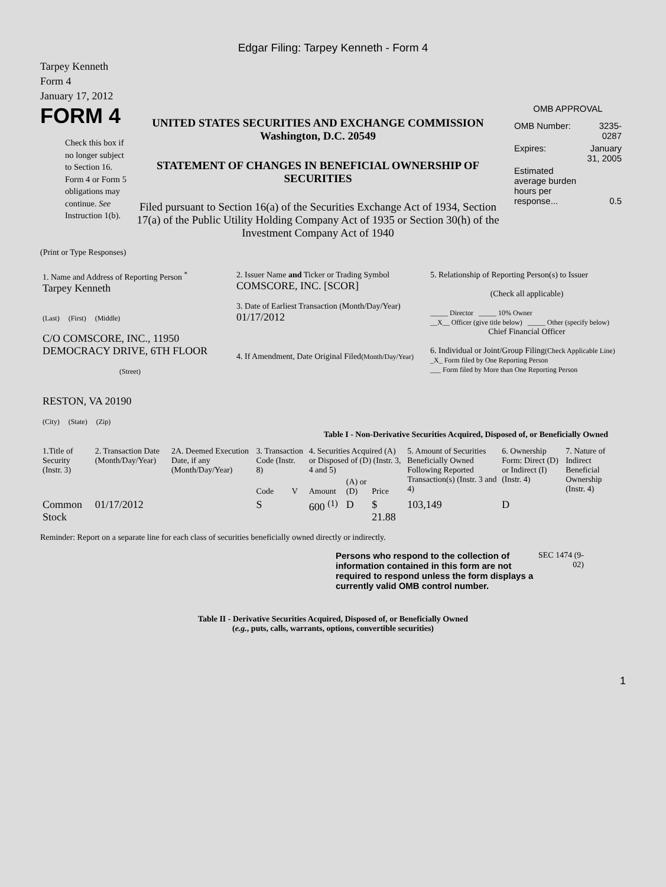Edgar Filing: Tarpey Kenneth - Form 4
Tarpey Kenneth
Form 4
January 17, 2012
FORM 4
Check this box if no longer subject to Section 16. Form 4 or Form 5 obligations may continue. See Instruction 1(b).
UNITED STATES SECURITIES AND EXCHANGE COMMISSION
Washington, D.C. 20549
STATEMENT OF CHANGES IN BENEFICIAL OWNERSHIP OF SECURITIES
Filed pursuant to Section 16(a) of the Securities Exchange Act of 1934, Section 17(a) of the Public Utility Holding Company Act of 1935 or Section 30(h) of the Investment Company Act of 1940
OMB APPROVAL
| OMB Number: | 3235-0287 |
| Expires: | January 31, 2005 |
| Estimated average burden hours per response... | 0.5 |
(Print or Type Responses)
| 1. Name and Address of Reporting Person <sup>*</sup> Tarpey Kenneth (Last) (First) (Middle) C/O COMSCORE, INC., 11950 DEMOCRACY DRIVE, 6TH FLOOR (Street) RESTON, VA 20190 (City) (State) (Zip) | 2. Issuer Name and Ticker or Trading Symbol COMSCORE, INC. [SCOR] 3. Date of Earliest Transaction (Month/Day/Year) 01/17/2012 4. If Amendment, Date Original Filed (Month/Day/Year) | 5. Relationship of Reporting Person(s) to Issuer (Check all applicable) _____ Director _____ 10% Owner __X__ Officer (give title below) _____ Other (specify below) Chief Financial Officer 6. Individual or Joint/Group Filing (Check Applicable Line) _X_ Form filed by One Reporting Person ___ Form filed by More than One Reporting Person |
Table I - Non-Derivative Securities Acquired, Disposed of, or Beneficially Owned
| 1.Title of Security (Instr. 3) | 2. Transaction Date (Month/Day/Year) | 2A. Deemed Execution Date, if any (Month/Day/Year) | 3. Transaction Code (Instr. 8) | | 4. Securities Acquired (A) or Disposed of (D) (Instr. 3, 4 and 5) | | | 5. Amount of Securities Beneficially Owned Following Reported Transaction(s) (Instr. 3 and 4) | 6. Ownership Form: Direct (D) or Indirect (I) (Instr. 4) | 7. Nature of Indirect Beneficial Ownership (Instr. 4) |
| --- | --- | --- | --- | --- | --- | --- | --- | --- | --- | --- |
| | | | Code | V | Amount | (A) or (D) | Price | | | |
| Common Stock | 01/17/2012 | | S | | 600 <sup>(1)</sup> | D | $ 21.88 | 103,149 | D | |
Reminder: Report on a separate line for each class of securities beneficially owned directly or indirectly.
Persons who respond to the collection of information contained in this form are not required to respond unless the form displays a currently valid OMB control number.
SEC 1474 (9-02)
Table II - Derivative Securities Acquired, Disposed of, or Beneficially Owned
(e.g., puts, calls, warrants, options, convertible securities)
1